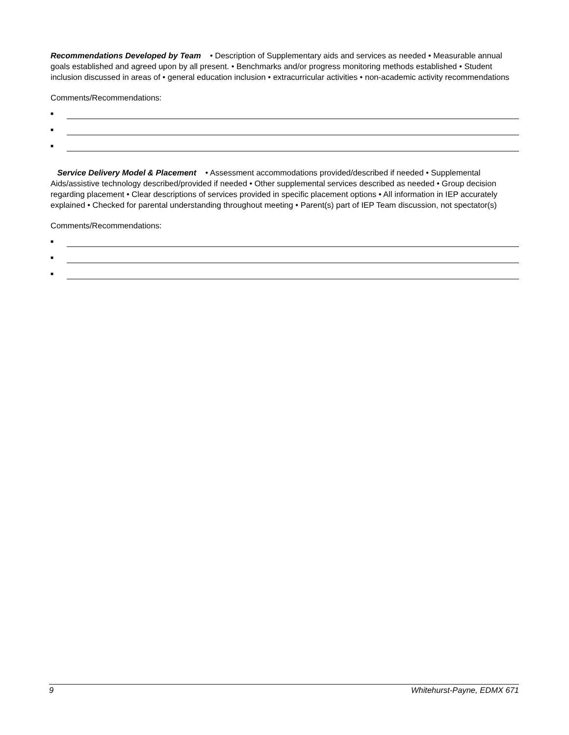Recommendations Developed by Team • Description of Supplementary aids and services as needed • Measurable annual goals established and agreed upon by all present. • Benchmarks and/or progress monitoring methods established • Student inclusion discussed in areas of • general education inclusion • extracurricular activities • non-academic activity recommendations
Comments/Recommendations:
■
■
■
Service Delivery Model & Placement • Assessment accommodations provided/described if needed • Supplemental Aids/assistive technology described/provided if needed • Other supplemental services described as needed • Group decision regarding placement • Clear descriptions of services provided in specific placement options • All information in IEP accurately explained • Checked for parental understanding throughout meeting • Parent(s) part of IEP Team discussion, not spectator(s)
Comments/Recommendations:
■
■
■
9 Whitehurst-Payne, EDMX 671